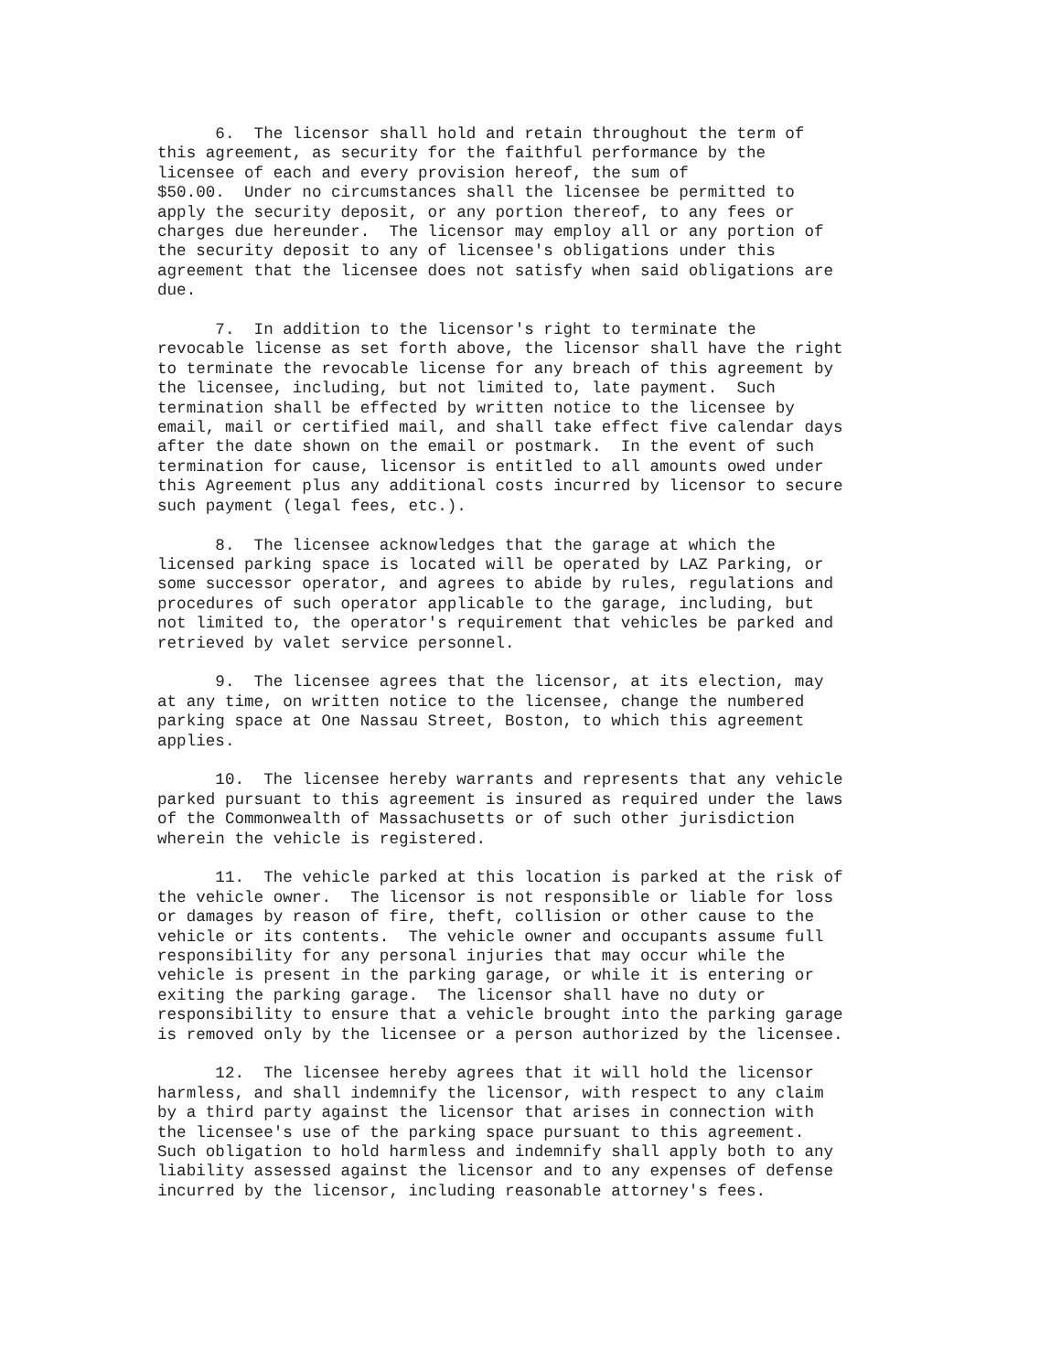6. The licensor shall hold and retain throughout the term of this agreement, as security for the faithful performance by the licensee of each and every provision hereof, the sum of $50.00. Under no circumstances shall the licensee be permitted to apply the security deposit, or any portion thereof, to any fees or charges due hereunder. The licensor may employ all or any portion of the security deposit to any of licensee's obligations under this agreement that the licensee does not satisfy when said obligations are due.
7. In addition to the licensor's right to terminate the revocable license as set forth above, the licensor shall have the right to terminate the revocable license for any breach of this agreement by the licensee, including, but not limited to, late payment. Such termination shall be effected by written notice to the licensee by email, mail or certified mail, and shall take effect five calendar days after the date shown on the email or postmark. In the event of such termination for cause, licensor is entitled to all amounts owed under this Agreement plus any additional costs incurred by licensor to secure such payment (legal fees, etc.).
8. The licensee acknowledges that the garage at which the licensed parking space is located will be operated by LAZ Parking, or some successor operator, and agrees to abide by rules, regulations and procedures of such operator applicable to the garage, including, but not limited to, the operator's requirement that vehicles be parked and retrieved by valet service personnel.
9. The licensee agrees that the licensor, at its election, may at any time, on written notice to the licensee, change the numbered parking space at One Nassau Street, Boston, to which this agreement applies.
10. The licensee hereby warrants and represents that any vehicle parked pursuant to this agreement is insured as required under the laws of the Commonwealth of Massachusetts or of such other jurisdiction wherein the vehicle is registered.
11. The vehicle parked at this location is parked at the risk of the vehicle owner. The licensor is not responsible or liable for loss or damages by reason of fire, theft, collision or other cause to the vehicle or its contents. The vehicle owner and occupants assume full responsibility for any personal injuries that may occur while the vehicle is present in the parking garage, or while it is entering or exiting the parking garage. The licensor shall have no duty or responsibility to ensure that a vehicle brought into the parking garage is removed only by the licensee or a person authorized by the licensee.
12. The licensee hereby agrees that it will hold the licensor harmless, and shall indemnify the licensor, with respect to any claim by a third party against the licensor that arises in connection with the licensee's use of the parking space pursuant to this agreement. Such obligation to hold harmless and indemnify shall apply both to any liability assessed against the licensor and to any expenses of defense incurred by the licensor, including reasonable attorney's fees.